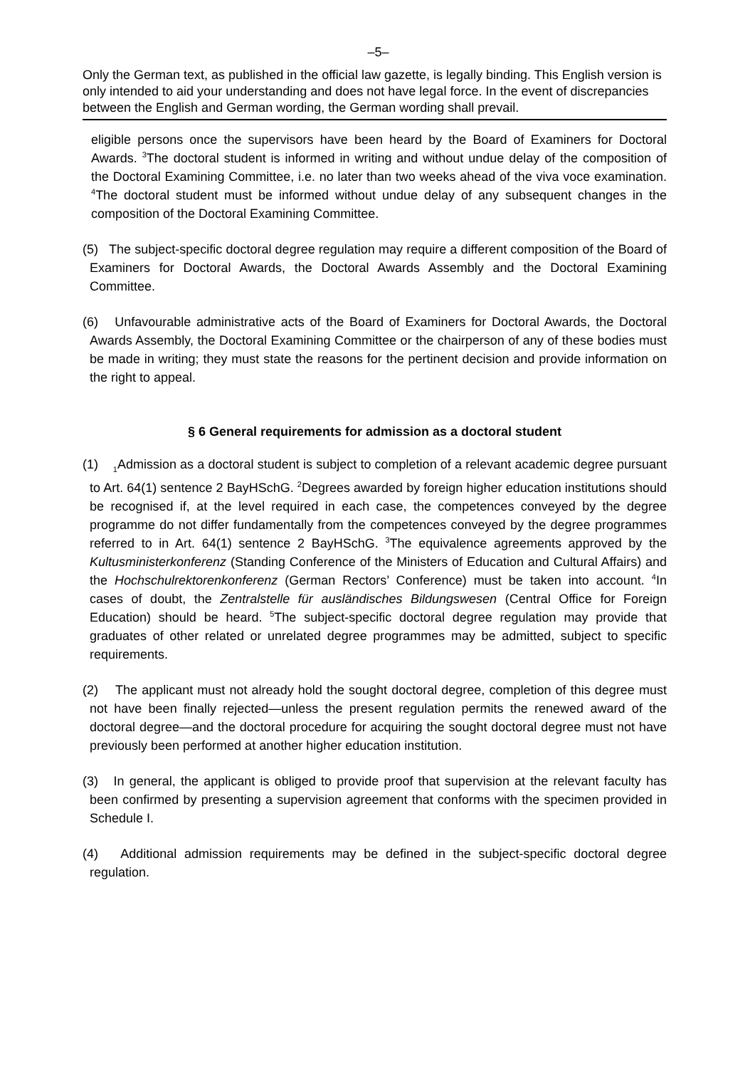–5–
Only the German text, as published in the official law gazette, is legally binding. This English version is only intended to aid your understanding and does not have legal force. In the event of discrepancies between the English and German wording, the German wording shall prevail.
eligible persons once the supervisors have been heard by the Board of Examiners for Doctoral Awards. <sup>3</sup>The doctoral student is informed in writing and without undue delay of the composition of the Doctoral Examining Committee, i.e. no later than two weeks ahead of the viva voce examination. <sup>4</sup>The doctoral student must be informed without undue delay of any subsequent changes in the composition of the Doctoral Examining Committee.
(5) The subject-specific doctoral degree regulation may require a different composition of the Board of Examiners for Doctoral Awards, the Doctoral Awards Assembly and the Doctoral Examining Committee.
(6) Unfavourable administrative acts of the Board of Examiners for Doctoral Awards, the Doctoral Awards Assembly, the Doctoral Examining Committee or the chairperson of any of these bodies must be made in writing; they must state the reasons for the pertinent decision and provide information on the right to appeal.
§ 6 General requirements for admission as a doctoral student
(1) <sub>1</sub>Admission as a doctoral student is subject to completion of a relevant academic degree pursuant to Art. 64(1) sentence 2 BayHSchG. <sup>2</sup>Degrees awarded by foreign higher education institutions should be recognised if, at the level required in each case, the competences conveyed by the degree programme do not differ fundamentally from the competences conveyed by the degree programmes referred to in Art. 64(1) sentence 2 BayHSchG. <sup>3</sup>The equivalence agreements approved by the Kultusministerkonferenz (Standing Conference of the Ministers of Education and Cultural Affairs) and the Hochschulrektorenkonferenz (German Rectors’ Conference) must be taken into account. <sup>4</sup>In cases of doubt, the Zentralstelle für ausländisches Bildungswesen (Central Office for Foreign Education) should be heard. <sup>5</sup>The subject-specific doctoral degree regulation may provide that graduates of other related or unrelated degree programmes may be admitted, subject to specific requirements.
(2) The applicant must not already hold the sought doctoral degree, completion of this degree must not have been finally rejected—unless the present regulation permits the renewed award of the doctoral degree—and the doctoral procedure for acquiring the sought doctoral degree must not have previously been performed at another higher education institution.
(3) In general, the applicant is obliged to provide proof that supervision at the relevant faculty has been confirmed by presenting a supervision agreement that conforms with the specimen provided in Schedule I.
(4) Additional admission requirements may be defined in the subject-specific doctoral degree regulation.